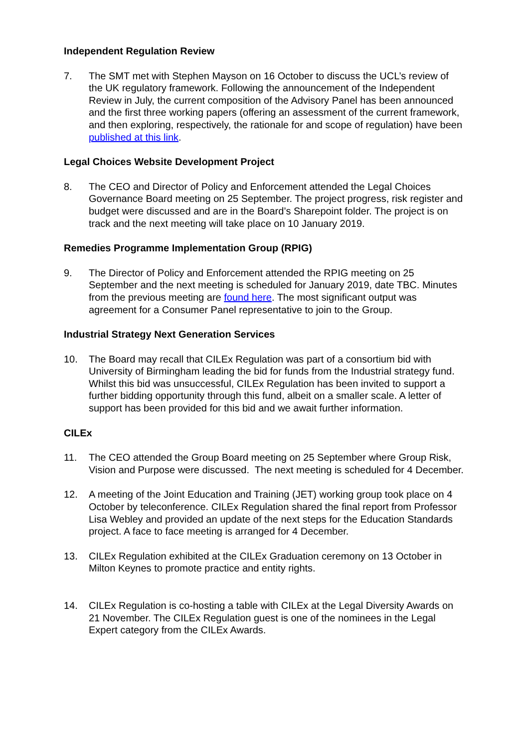Independent Regulation Review
7. The SMT met with Stephen Mayson on 16 October to discuss the UCL’s review of the UK regulatory framework. Following the announcement of the Independent Review in July, the current composition of the Advisory Panel has been announced and the first three working papers (offering an assessment of the current framework, and then exploring, respectively, the rationale for and scope of regulation) have been published at this link.
Legal Choices Website Development Project
8. The CEO and Director of Policy and Enforcement attended the Legal Choices Governance Board meeting on 25 September. The project progress, risk register and budget were discussed and are in the Board’s Sharepoint folder. The project is on track and the next meeting will take place on 10 January 2019.
Remedies Programme Implementation Group (RPIG)
9. The Director of Policy and Enforcement attended the RPIG meeting on 25 September and the next meeting is scheduled for January 2019, date TBC. Minutes from the previous meeting are found here. The most significant output was agreement for a Consumer Panel representative to join to the Group.
Industrial Strategy Next Generation Services
10. The Board may recall that CILEx Regulation was part of a consortium bid with University of Birmingham leading the bid for funds from the Industrial strategy fund. Whilst this bid was unsuccessful, CILEx Regulation has been invited to support a further bidding opportunity through this fund, albeit on a smaller scale. A letter of support has been provided for this bid and we await further information.
CILEx
11. The CEO attended the Group Board meeting on 25 September where Group Risk, Vision and Purpose were discussed. The next meeting is scheduled for 4 December.
12. A meeting of the Joint Education and Training (JET) working group took place on 4 October by teleconference. CILEx Regulation shared the final report from Professor Lisa Webley and provided an update of the next steps for the Education Standards project. A face to face meeting is arranged for 4 December.
13. CILEx Regulation exhibited at the CILEx Graduation ceremony on 13 October in Milton Keynes to promote practice and entity rights.
14. CILEx Regulation is co-hosting a table with CILEx at the Legal Diversity Awards on 21 November. The CILEx Regulation guest is one of the nominees in the Legal Expert category from the CILEx Awards.